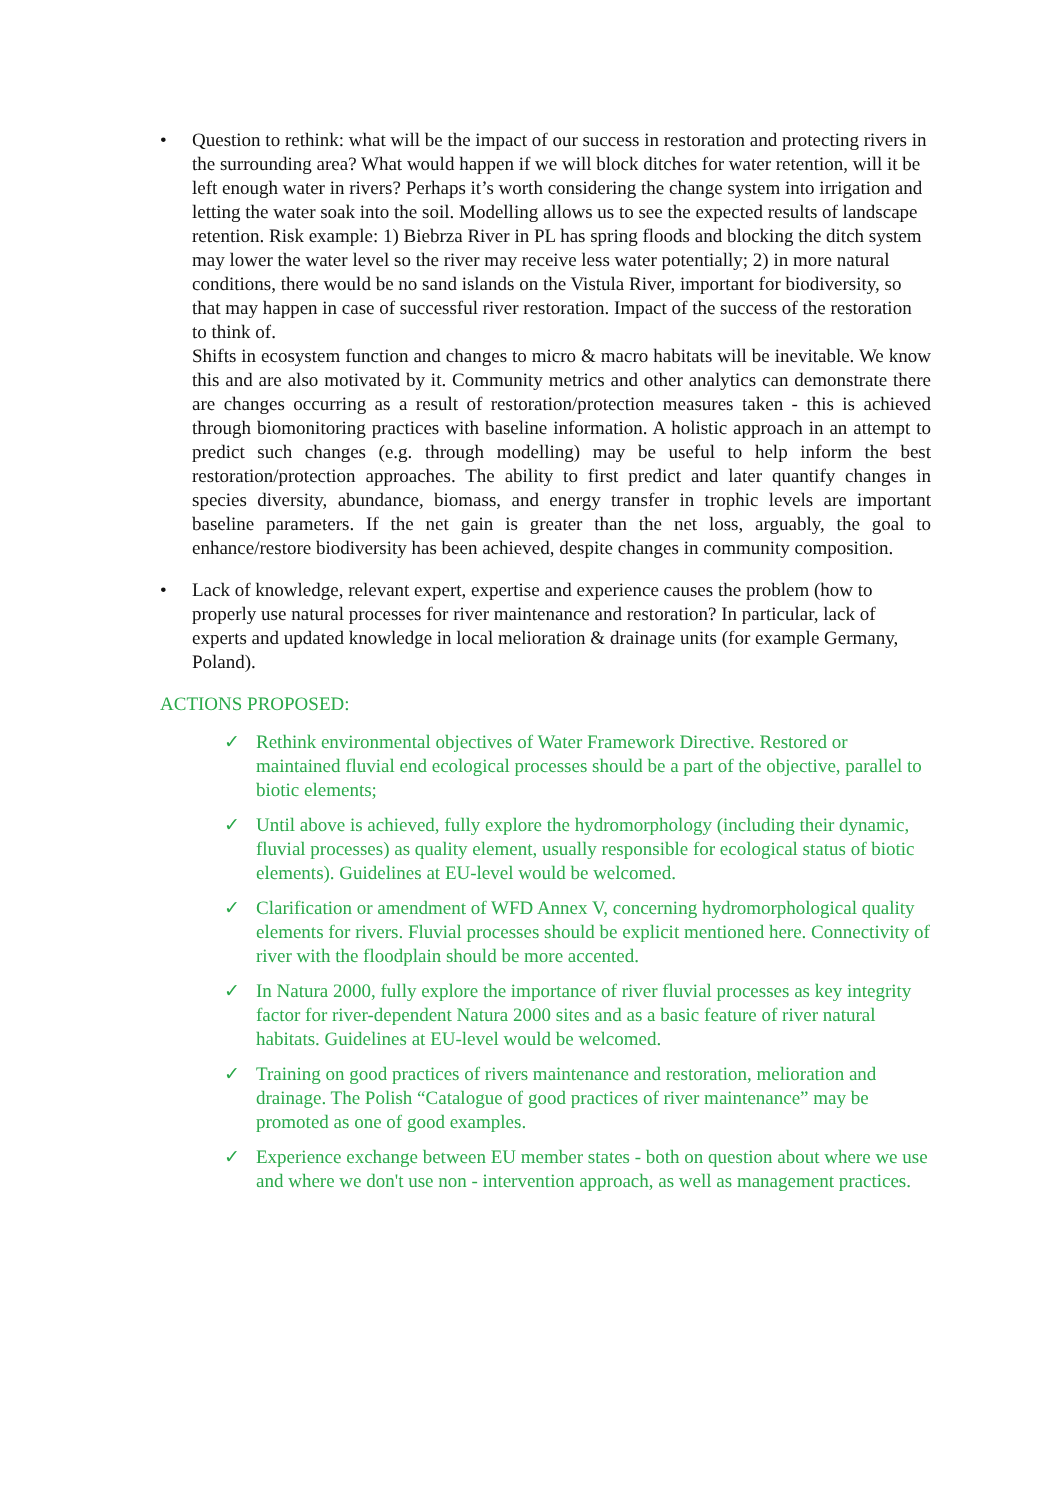• Question to rethink: what will be the impact of our success in restoration and protecting rivers in the surrounding area? What would happen if we will block ditches for water retention, will it be left enough water in rivers? Perhaps it’s worth considering the change system into irrigation and letting the water soak into the soil. Modelling allows us to see the expected results of landscape retention. Risk example: 1) Biebrza River in PL has spring floods and blocking the ditch system may lower the water level so the river may receive less water potentially; 2) in more natural conditions, there would be no sand islands on the Vistula River, important for biodiversity, so that may happen in case of successful river restoration. Impact of the success of the restoration to think of.
Shifts in ecosystem function and changes to micro & macro habitats will be inevitable. We know this and are also motivated by it. Community metrics and other analytics can demonstrate there are changes occurring as a result of restoration/protection measures taken - this is achieved through biomonitoring practices with baseline information. A holistic approach in an attempt to predict such changes (e.g. through modelling) may be useful to help inform the best restoration/protection approaches. The ability to first predict and later quantify changes in species diversity, abundance, biomass, and energy transfer in trophic levels are important baseline parameters. If the net gain is greater than the net loss, arguably, the goal to enhance/restore biodiversity has been achieved, despite changes in community composition.
• Lack of knowledge, relevant expert, expertise and experience causes the problem (how to properly use natural processes for river maintenance and restoration? In particular, lack of experts and updated knowledge in local melioration & drainage units (for example Germany, Poland).
ACTIONS PROPOSED:
✓ Rethink environmental objectives of Water Framework Directive. Restored or maintained fluvial end ecological processes should be a part of the objective, parallel to biotic elements;
✓ Until above is achieved, fully explore the hydromorphology (including their dynamic, fluvial processes) as quality element, usually responsible for ecological status of biotic elements). Guidelines at EU-level would be welcomed.
✓ Clarification or amendment of WFD Annex V, concerning hydromorphological quality elements for rivers. Fluvial processes should be explicit mentioned here. Connectivity of river with the floodplain should be more accented.
✓ In Natura 2000, fully explore the importance of river fluvial processes as key integrity factor for river-dependent Natura 2000 sites and as a basic feature of river natural habitats. Guidelines at EU-level would be welcomed.
✓ Training on good practices of rivers maintenance and restoration, melioration and drainage. The Polish “Catalogue of good practices of river maintenance” may be promoted as one of good examples.
✓ Experience exchange between EU member states - both on question about where we use and where we don't use non - intervention approach, as well as management practices.